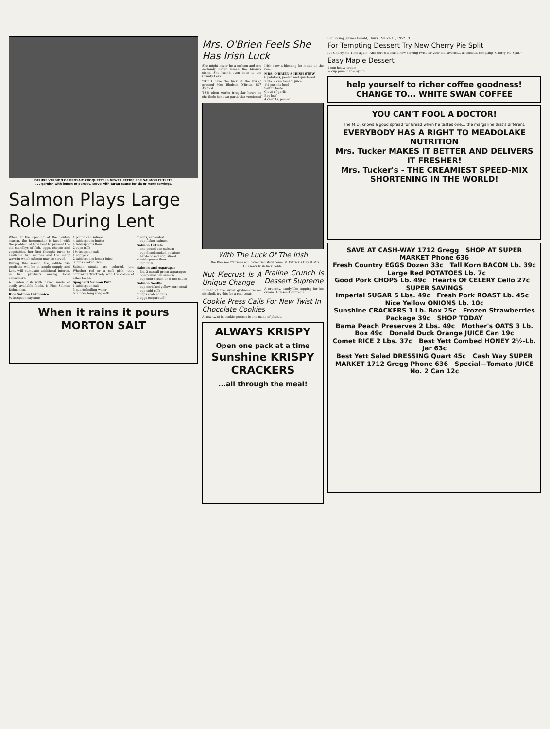DELUXE VERSION OF PROSAIC CROQUETTE IS NEWER RECIPE FOR SALMON CUTLETS
. . . garnish with lemon or parsley, serve with tartar sauce for six or more servings.
Salmon Plays Large Role During Lent
When at the opening of the Lenten season, the homemaker is faced with the problem of how best to present the old standbys of fish, eggs, cheese and vegetables, her first thought turns to available fish recipes and the many ways in which salmon may be served.
During this season, too, edible fish products will be in ample supply and Lent will stimulate additional interest in fish products among local consumers.
A Lenten dish with flavor, made of easily available foods, is Rice Salmon Delmonico.
Rice Salmon Delmonico
¼ teaspoon cayenne
1 pound can salmon
4 tablespoons butter
4 tablespoons flour
2 cups milk
1½ teaspoon salt
1 egg yolk
2 tablespoons lemon juice
3 cups cooked rice
Salmon steaks are colorful, too. Whether red or a soft pink, they contrast attractively with the colors of other foods.
Spaghetti Salmon Puff
1 tablespoon salt
3 quarts boiling water
6 ounces long spaghetti
2 eggs, separated
1 cup flaked salmon
Salmon Cutlets
1 one-pound can salmon
1 cup diced cooked potatoes
1 hard-cooked egg, sliced
6 tablespoons flour
1 cup milk
Salmon and Asparagus
1 No. 2 can all-green asparagus
1 one-pound can salmon
1 cup sour cream or white sauce
Salmon Souffle
1 cup enriched yellow corn meal
1 cup cold milk
2 cups scalded milk
3 eggs (separated)
When it rains it pours
MORTON SALT
Mrs. O'Brien Feels She Has Irish Luck
She might never be a colleen and she certainly never kissed the blarney stone. She hasn't even been to the County Cork.
"But I have the luck of the Irish," grinned Mrs. Bledsoe O'Brien, 807 Aylford.
T&P, often works irregular hours so she finds her own particular version of Irish stew a blessing for meals on the run.
MRS. O'BRIEN'S IRISH STEW
6 potatoes, peeled and quartered
1 No. 2 can tomato juice
1½ pounds beef
Salt to taste
Clove of garlic
Bay leaf
4 carrots, peeled
With The Luck Of The Irish
. . . the Bledsoe O'Briens will have Irish stew come St. Patrick's Day, if Mrs. O'Brien's Irish luck holds.
Nut Piecrust Is A Unique Change
Instead of the usual graham-cracker pie shell, try this for a real treat:
Praline Crunch Is Dessert Supreme
A crunchy, candy-like topping for ice cream. A dessert supreme.
Cookie Press Calls For New Twist In Chocolate Cookies
A new twist in cookie presses is one made of plastic.
ALWAYS KRISPY
Open one pack at a time
Sunshine KRISPY CRACKERS
...all through the meal!
Big Spring (Texas) Herald, Thurs., March 13, 1952 3
For Tempting Dessert Try New Cherry Pie Split
It's Cherry Pie Time again! And here's a brand new serving twist for your old favorite... a luscious, tempting "Cherry Pie Split."
Easy Maple Dessert
1 cup heavy cream
¼ cup pure maple syrup
help yourself to richer coffee goodness! CHANGE TO... WHITE SWAN COFFEE
YOU CAN'T FOOL A DOCTOR!
The M.D. knows a good spread for bread when he tastes one... the margarine that's different.
EVERYBODY HAS A RIGHT TO MEADOLAKE NUTRITION
Mrs. Tucker MAKES IT BETTER AND DELIVERS IT FRESHER!
Mrs. Tucker's - THE CREAMIEST SPEED-MIX SHORTENING IN THE WORLD!
SAVE AT CASH-WAY 1712 Gregg SHOP AT SUPER MARKET Phone 636
Fresh Country EGGS Dozen 33c Tall Korn BACON Lb. 39c Large Red POTATOES Lb. 7c
Good Pork CHOPS Lb. 49c Hearts Of CELERY Cello 27c SUPER SAVINGS
Imperial SUGAR 5 Lbs. 49c Fresh Pork ROAST Lb. 45c Nice Yellow ONIONS Lb. 10c
Sunshine CRACKERS 1 Lb. Box 25c Frozen Strawberries Package 39c SHOP TODAY
Bama Peach Preserves 2 Lbs. 49c Mother's OATS 3 Lb. Box 49c Donald Duck Orange JUICE Can 19c
Comet RICE 2 Lbs. 37c Best Yett Combed HONEY 2½-Lb. Jar 63c
Best Yett Salad DRESSING Quart 45c Cash Way SUPER MARKET 1712 Gregg Phone 636 Special—Tomato JUICE No. 2 Can 12c